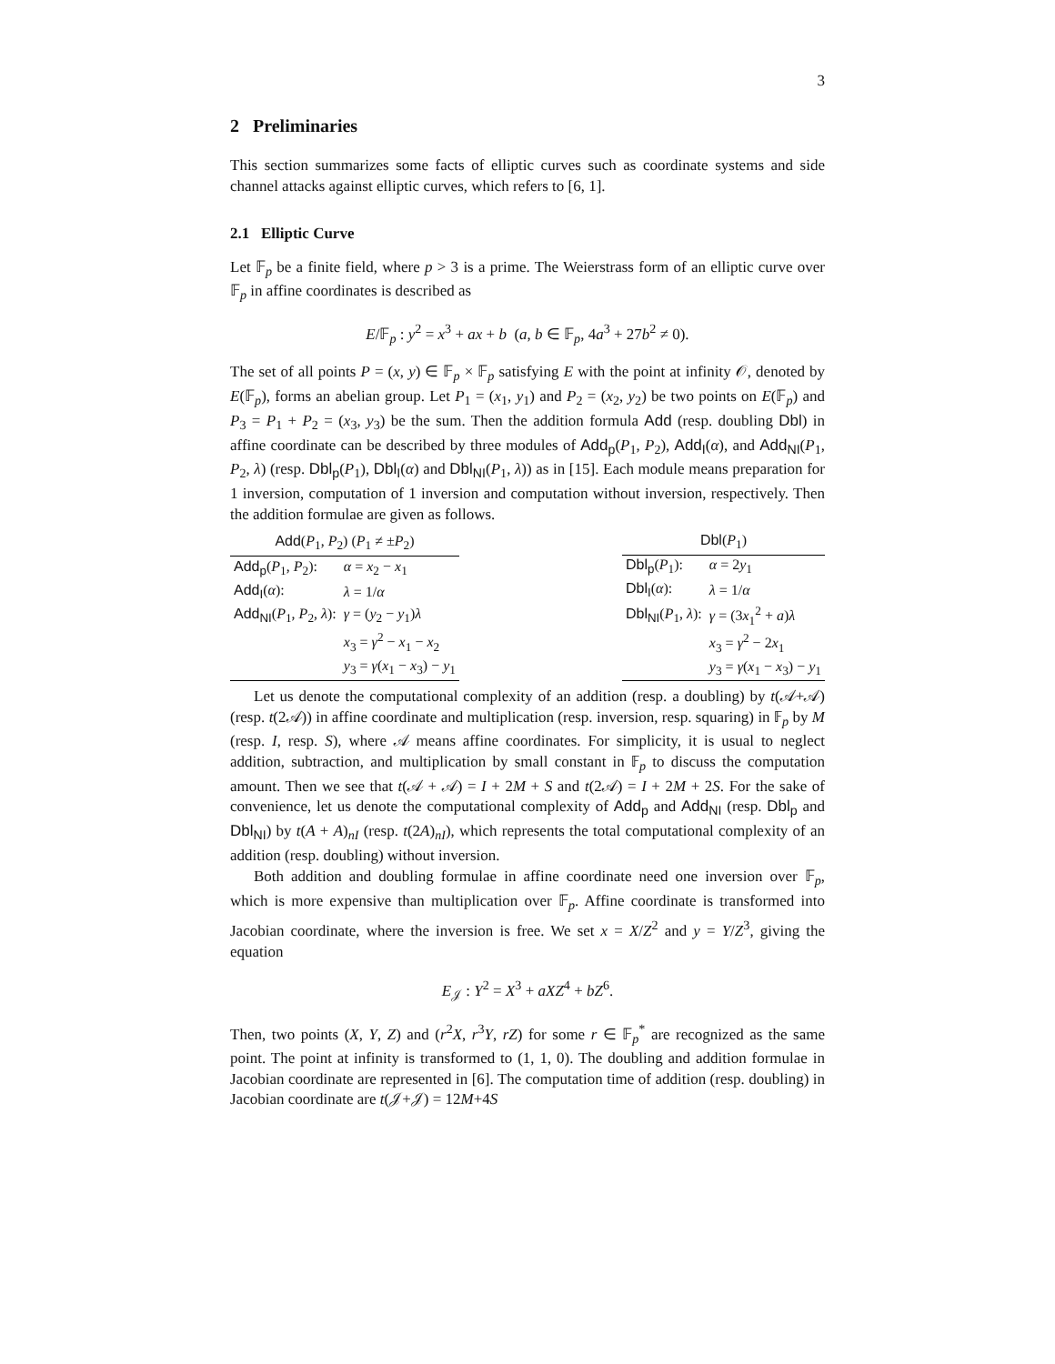3
2 Preliminaries
This section summarizes some facts of elliptic curves such as coordinate systems and side channel attacks against elliptic curves, which refers to [6, 1].
2.1 Elliptic Curve
Let 𝔽<sub>p</sub> be a finite field, where p > 3 is a prime. The Weierstrass form of an elliptic curve over 𝔽<sub>p</sub> in affine coordinates is described as
E/𝔽<sub>p</sub> : y<sup>2</sup> = x<sup>3</sup> + ax + b (a, b ∈ 𝔽<sub>p</sub>, 4a<sup>3</sup> + 27b<sup>2</sup> ≠ 0).
The set of all points P = (x, y) ∈ 𝔽<sub>p</sub> × 𝔽<sub>p</sub> satisfying E with the point at infinity 𝒪, denoted by E(𝔽<sub>p</sub>), forms an abelian group. Let P<sub>1</sub> = (x<sub>1</sub>, y<sub>1</sub>) and P<sub>2</sub> = (x<sub>2</sub>, y<sub>2</sub>) be two points on E(𝔽<sub>p</sub>) and P<sub>3</sub> = P<sub>1</sub> + P<sub>2</sub> = (x<sub>3</sub>, y<sub>3</sub>) be the sum. Then the addition formula Add (resp. doubling Dbl) in affine coordinate can be described by three modules of Add<sub>p</sub>(P<sub>1</sub>, P<sub>2</sub>), Add<sub>I</sub>(α), and Add<sub>NI</sub>(P<sub>1</sub>, P<sub>2</sub>, λ) (resp. Dbl<sub>p</sub>(P<sub>1</sub>), Dbl<sub>I</sub>(α) and Dbl<sub>NI</sub>(P<sub>1</sub>, λ)) as in [15]. Each module means preparation for 1 inversion, computation of 1 inversion and computation without inversion, respectively. Then the addition formulae are given as follows.
| Add ( P<sub>1</sub>, P<sub>2</sub>) ( P<sub>1</sub> ≠ ± P<sub>2</sub>) | |
| --- | --- |
| Add<sub>p</sub> ( P<sub>1</sub>, P<sub>2</sub>): | α = x<sub>2</sub> − x<sub>1</sub> |
| Add<sub>I</sub> ( α ): | λ = 1/ α |
| Add<sub>NI</sub> ( P<sub>1</sub>, P<sub>2</sub>, λ ): | γ = ( y<sub>2</sub> − y<sub>1</sub>) λ |
| | x<sub>3</sub> = γ<sup>2</sup> − x<sub>1</sub> − x<sub>2</sub> |
| | y<sub>3</sub> = γ ( x<sub>1</sub> − x<sub>3</sub>) − y<sub>1</sub> |
| Dbl ( P<sub>1</sub>) | |
| --- | --- |
| Dbl<sub>p</sub> ( P<sub>1</sub>): | α = 2 y<sub>1</sub> |
| Dbl<sub>I</sub> ( α ): | λ = 1/ α |
| Dbl<sub>NI</sub> ( P<sub>1</sub>, λ ): | γ = (3 x<sub>1</sub><sup>2</sup> + a ) λ |
| | x<sub>3</sub> = γ<sup>2</sup> − 2 x<sub>1</sub> |
| | y<sub>3</sub> = γ ( x<sub>1</sub> − x<sub>3</sub>) − y<sub>1</sub> |
Let us denote the computational complexity of an addition (resp. a doubling) by t(𝒜+𝒜) (resp. t(2𝒜)) in affine coordinate and multiplication (resp. inversion, resp. squaring) in 𝔽<sub>p</sub> by M (resp. I, resp. S), where 𝒜 means affine coordinates. For simplicity, it is usual to neglect addition, subtraction, and multiplication by small constant in 𝔽<sub>p</sub> to discuss the computation amount. Then we see that t(𝒜 + 𝒜) = I + 2M + S and t(2𝒜) = I + 2M + 2S. For the sake of convenience, let us denote the computational complexity of Add<sub>p</sub> and Add<sub>NI</sub> (resp. Dbl<sub>p</sub> and Dbl<sub>NI</sub>) by t(A + A)<sub>nI</sub> (resp. t(2A)<sub>nI</sub>), which represents the total computational complexity of an addition (resp. doubling) without inversion.
Both addition and doubling formulae in affine coordinate need one inversion over 𝔽<sub>p</sub>, which is more expensive than multiplication over 𝔽<sub>p</sub>. Affine coordinate is transformed into Jacobian coordinate, where the inversion is free. We set x = X/Z<sup>2</sup> and y = Y/Z<sup>3</sup>, giving the equation
E<sub>𝒥</sub> : Y<sup>2</sup> = X<sup>3</sup> + aXZ<sup>4</sup> + bZ<sup>6</sup>.
Then, two points (X, Y, Z) and (r<sup>2</sup>X, r<sup>3</sup>Y, rZ) for some r ∈ 𝔽<sub>p</sub><sup>*</sup> are recognized as the same point. The point at infinity is transformed to (1, 1, 0). The doubling and addition formulae in Jacobian coordinate are represented in [6]. The computation time of addition (resp. doubling) in Jacobian coordinate are t(𝒥+𝒥) = 12M+4S